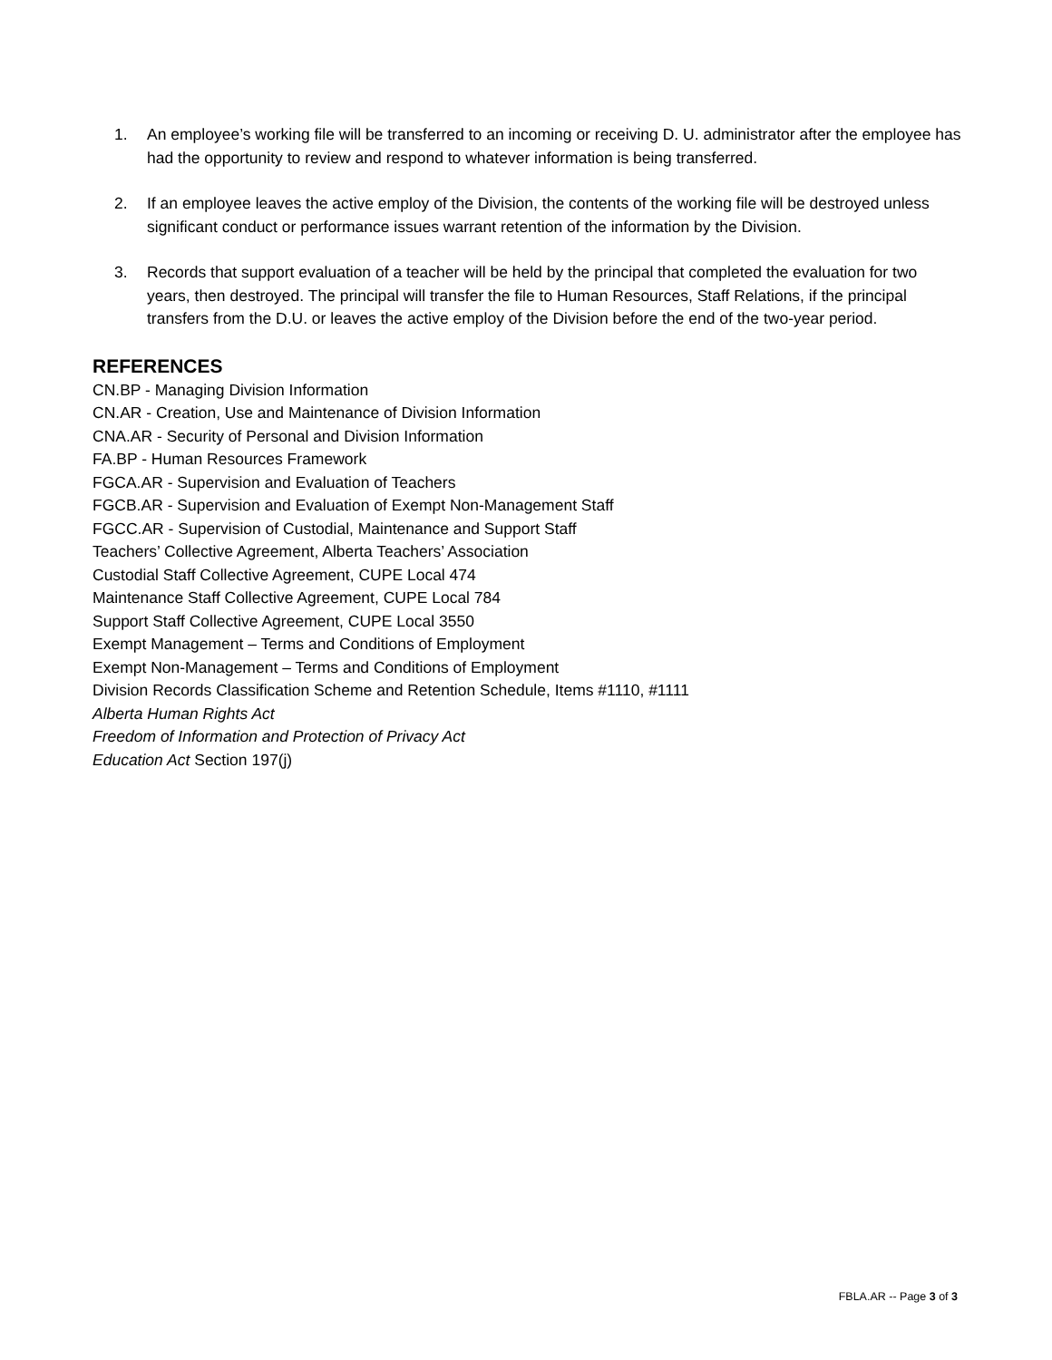1. An employee’s working file will be transferred to an incoming or receiving D. U. administrator after the employee has had the opportunity to review and respond to whatever information is being transferred.
2. If an employee leaves the active employ of the Division, the contents of the working file will be destroyed unless significant conduct or performance issues warrant retention of the information by the Division.
3. Records that support evaluation of a teacher will be held by the principal that completed the evaluation for two years, then destroyed. The principal will transfer the file to Human Resources, Staff Relations, if the principal transfers from the D.U. or leaves the active employ of the Division before the end of the two-year period.
REFERENCES
CN.BP - Managing Division Information
CN.AR - Creation, Use and Maintenance of Division Information
CNA.AR - Security of Personal and Division Information
FA.BP - Human Resources Framework
FGCA.AR - Supervision and Evaluation of Teachers
FGCB.AR - Supervision and Evaluation of Exempt Non-Management Staff
FGCC.AR - Supervision of Custodial, Maintenance and Support Staff
Teachers’ Collective Agreement, Alberta Teachers’ Association
Custodial Staff Collective Agreement, CUPE Local 474
Maintenance Staff Collective Agreement, CUPE Local 784
Support Staff Collective Agreement, CUPE Local 3550
Exempt Management – Terms and Conditions of Employment
Exempt Non-Management – Terms and Conditions of Employment
Division Records Classification Scheme and Retention Schedule, Items #1110, #1111
Alberta Human Rights Act
Freedom of Information and Protection of Privacy Act
Education Act Section 197(j)
FBLA.AR -- Page 3 of 3